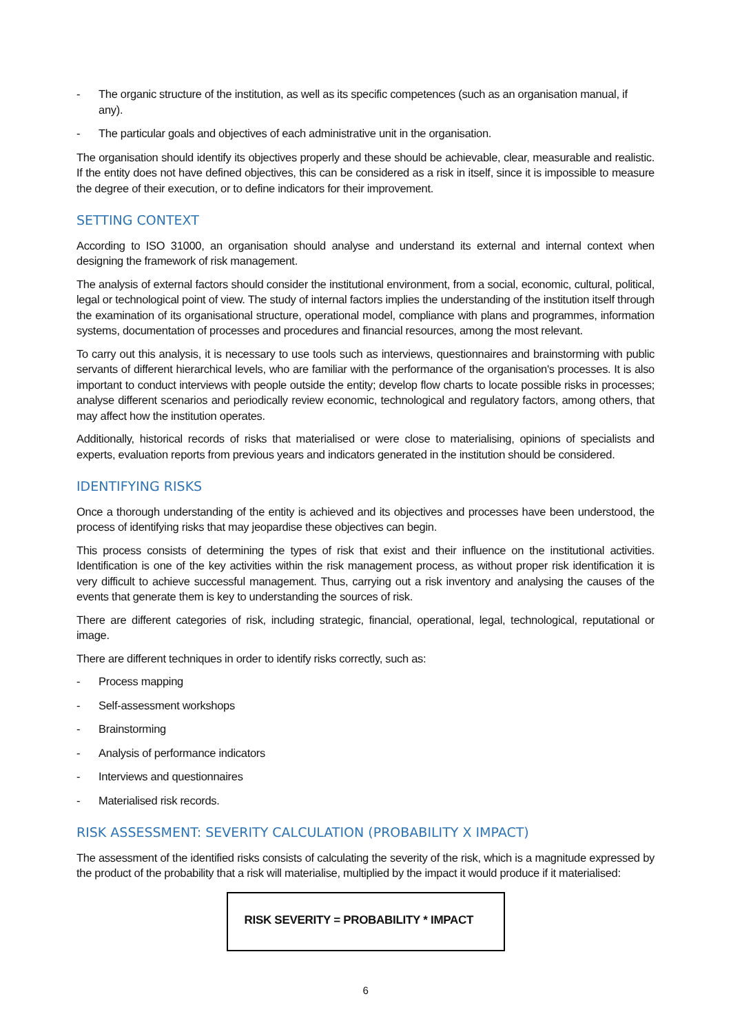- The organic structure of the institution, as well as its specific competences (such as an organisation manual, if any).
- The particular goals and objectives of each administrative unit in the organisation.
The organisation should identify its objectives properly and these should be achievable, clear, measurable and realistic. If the entity does not have defined objectives, this can be considered as a risk in itself, since it is impossible to measure the degree of their execution, or to define indicators for their improvement.
SETTING CONTEXT
According to ISO 31000, an organisation should analyse and understand its external and internal context when designing the framework of risk management.
The analysis of external factors should consider the institutional environment, from a social, economic, cultural, political, legal or technological point of view. The study of internal factors implies the understanding of the institution itself through the examination of its organisational structure, operational model, compliance with plans and programmes, information systems, documentation of processes and procedures and financial resources, among the most relevant.
To carry out this analysis, it is necessary to use tools such as interviews, questionnaires and brainstorming with public servants of different hierarchical levels, who are familiar with the performance of the organisation's processes. It is also important to conduct interviews with people outside the entity; develop flow charts to locate possible risks in processes; analyse different scenarios and periodically review economic, technological and regulatory factors, among others, that may affect how the institution operates.
Additionally, historical records of risks that materialised or were close to materialising, opinions of specialists and experts, evaluation reports from previous years and indicators generated in the institution should be considered.
IDENTIFYING RISKS
Once a thorough understanding of the entity is achieved and its objectives and processes have been understood, the process of identifying risks that may jeopardise these objectives can begin.
This process consists of determining the types of risk that exist and their influence on the institutional activities. Identification is one of the key activities within the risk management process, as without proper risk identification it is very difficult to achieve successful management. Thus, carrying out a risk inventory and analysing the causes of the events that generate them is key to understanding the sources of risk.
There are different categories of risk, including strategic, financial, operational, legal, technological, reputational or image.
There are different techniques in order to identify risks correctly, such as:
- Process mapping
- Self-assessment workshops
- Brainstorming
- Analysis of performance indicators
- Interviews and questionnaires
- Materialised risk records.
RISK ASSESSMENT: SEVERITY CALCULATION (PROBABILITY X IMPACT)
The assessment of the identified risks consists of calculating the severity of the risk, which is a magnitude expressed by the product of the probability that a risk will materialise, multiplied by the impact it would produce if it materialised:
RISK SEVERITY = PROBABILITY * IMPACT
6